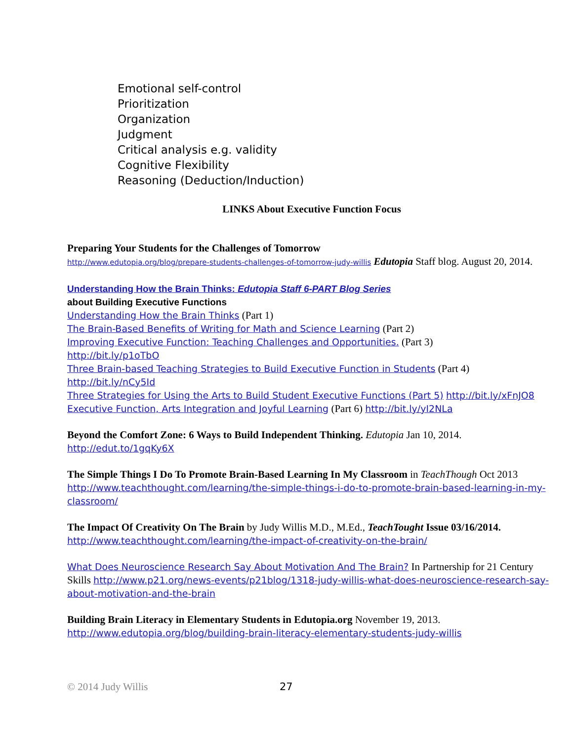Emotional self-control
Prioritization
Organization
Judgment
Critical analysis e.g. validity
Cognitive Flexibility
Reasoning (Deduction/Induction)
LINKS About Executive Function Focus
Preparing Your Students for the Challenges of Tomorrow
http://www.edutopia.org/blog/prepare-students-challenges-of-tomorrow-judy-willis Edutopia Staff blog. August 20, 2014.
Understanding How the Brain Thinks: Edutopia Staff 6-PART Blog Series
about Building Executive Functions
Understanding How the Brain Thinks (Part 1)
The Brain-Based Benefits of Writing for Math and Science Learning (Part 2)
Improving Executive Function: Teaching Challenges and Opportunities. (Part 3)
http://bit.ly/p1oTbO
Three Brain-based Teaching Strategies to Build Executive Function in Students (Part 4)
http://bit.ly/nCy5Id
Three Strategies for Using the Arts to Build Student Executive Functions (Part 5) http://bit.ly/xFnJO8
Executive Function, Arts Integration and Joyful Learning (Part 6) http://bit.ly/yI2NLa
Beyond the Comfort Zone: 6 Ways to Build Independent Thinking. Edutopia Jan 10, 2014.
http://edut.to/1gqKy6X
The Simple Things I Do To Promote Brain-Based Learning In My Classroom in TeachThough Oct 2013 http://www.teachthought.com/learning/the-simple-things-i-do-to-promote-brain-based-learning-in-my-classroom/
The Impact Of Creativity On The Brain by Judy Willis M.D., M.Ed., TeachTought Issue 03/16/2014. http://www.teachthought.com/learning/the-impact-of-creativity-on-the-brain/
What Does Neuroscience Research Say About Motivation And The Brain? In Partnership for 21 Century Skills http://www.p21.org/news-events/p21blog/1318-judy-willis-what-does-neuroscience-research-say-about-motivation-and-the-brain
Building Brain Literacy in Elementary Students in Edutopia.org November 19, 2013.
http://www.edutopia.org/blog/building-brain-literacy-elementary-students-judy-willis
© 2014 Judy Willis 27